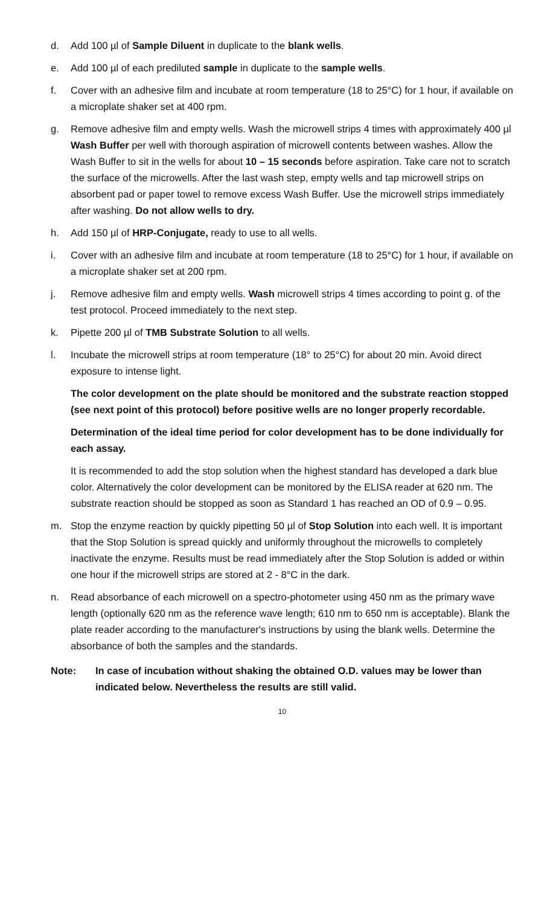d. Add 100 µl of Sample Diluent in duplicate to the blank wells.
e. Add 100 µl of each prediluted sample in duplicate to the sample wells.
f. Cover with an adhesive film and incubate at room temperature (18 to 25°C) for 1 hour, if available on a microplate shaker set at 400 rpm.
g. Remove adhesive film and empty wells. Wash the microwell strips 4 times with approximately 400 µl Wash Buffer per well with thorough aspiration of microwell contents between washes. Allow the Wash Buffer to sit in the wells for about 10 – 15 seconds before aspiration. Take care not to scratch the surface of the microwells. After the last wash step, empty wells and tap microwell strips on absorbent pad or paper towel to remove excess Wash Buffer. Use the microwell strips immediately after washing. Do not allow wells to dry.
h. Add 150 µl of HRP-Conjugate, ready to use to all wells.
i. Cover with an adhesive film and incubate at room temperature (18 to 25°C) for 1 hour, if available on a microplate shaker set at 200 rpm.
j. Remove adhesive film and empty wells. Wash microwell strips 4 times according to point g. of the test protocol. Proceed immediately to the next step.
k. Pipette 200 µl of TMB Substrate Solution to all wells.
l. Incubate the microwell strips at room temperature (18° to 25°C) for about 20 min. Avoid direct exposure to intense light.
The color development on the plate should be monitored and the substrate reaction stopped (see next point of this protocol) before positive wells are no longer properly recordable.
Determination of the ideal time period for color development has to be done individually for each assay.
It is recommended to add the stop solution when the highest standard has developed a dark blue color. Alternatively the color development can be monitored by the ELISA reader at 620 nm. The substrate reaction should be stopped as soon as Standard 1 has reached an OD of 0.9 – 0.95.
m. Stop the enzyme reaction by quickly pipetting 50 µl of Stop Solution into each well. It is important that the Stop Solution is spread quickly and uniformly throughout the microwells to completely inactivate the enzyme. Results must be read immediately after the Stop Solution is added or within one hour if the microwell strips are stored at 2 - 8°C in the dark.
n. Read absorbance of each microwell on a spectro-photometer using 450 nm as the primary wave length (optionally 620 nm as the reference wave length; 610 nm to 650 nm is acceptable). Blank the plate reader according to the manufacturer's instructions by using the blank wells. Determine the absorbance of both the samples and the standards.
Note: In case of incubation without shaking the obtained O.D. values may be lower than indicated below. Nevertheless the results are still valid.
10